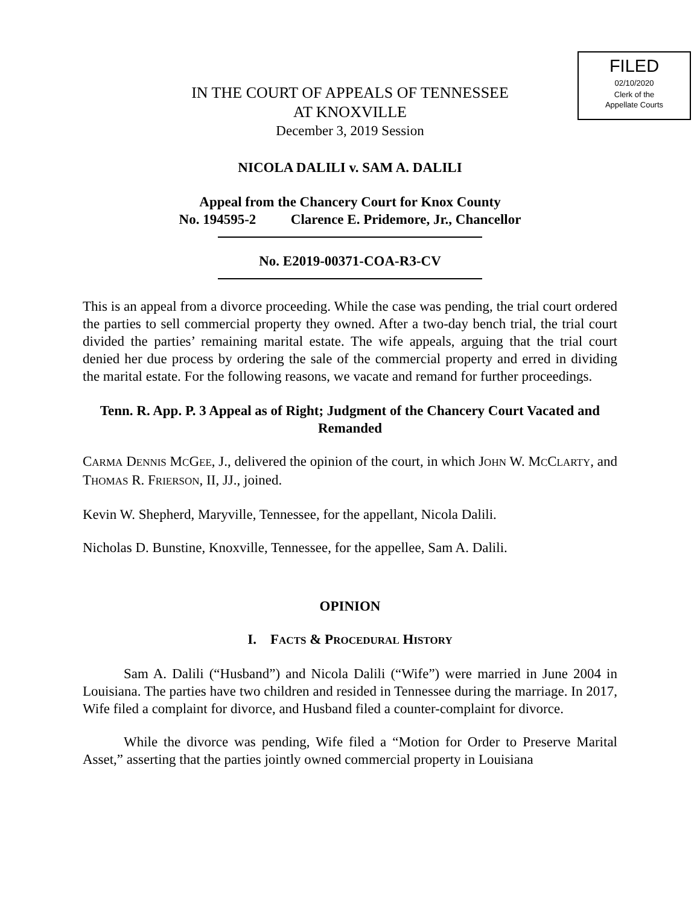FILED
02/10/2020
Clerk of the
Appellate Courts
IN THE COURT OF APPEALS OF TENNESSEE
AT KNOXVILLE
December 3, 2019 Session
NICOLA DALILI v. SAM A. DALILI
Appeal from the Chancery Court for Knox County
No. 194595-2 Clarence E. Pridemore, Jr., Chancellor
No. E2019-00371-COA-R3-CV
This is an appeal from a divorce proceeding. While the case was pending, the trial court ordered the parties to sell commercial property they owned. After a two-day bench trial, the trial court divided the parties’ remaining marital estate. The wife appeals, arguing that the trial court denied her due process by ordering the sale of the commercial property and erred in dividing the marital estate. For the following reasons, we vacate and remand for further proceedings.
Tenn. R. App. P. 3 Appeal as of Right; Judgment of the Chancery Court Vacated and Remanded
CARMA DENNIS MCGEE, J., delivered the opinion of the court, in which JOHN W. MCCLARTY, and THOMAS R. FRIERSON, II, JJ., joined.
Kevin W. Shepherd, Maryville, Tennessee, for the appellant, Nicola Dalili.
Nicholas D. Bunstine, Knoxville, Tennessee, for the appellee, Sam A. Dalili.
OPINION
I. FACTS & PROCEDURAL HISTORY
Sam A. Dalili (“Husband”) and Nicola Dalili (“Wife”) were married in June 2004 in Louisiana. The parties have two children and resided in Tennessee during the marriage. In 2017, Wife filed a complaint for divorce, and Husband filed a counter-complaint for divorce.
While the divorce was pending, Wife filed a “Motion for Order to Preserve Marital Asset,” asserting that the parties jointly owned commercial property in Louisiana